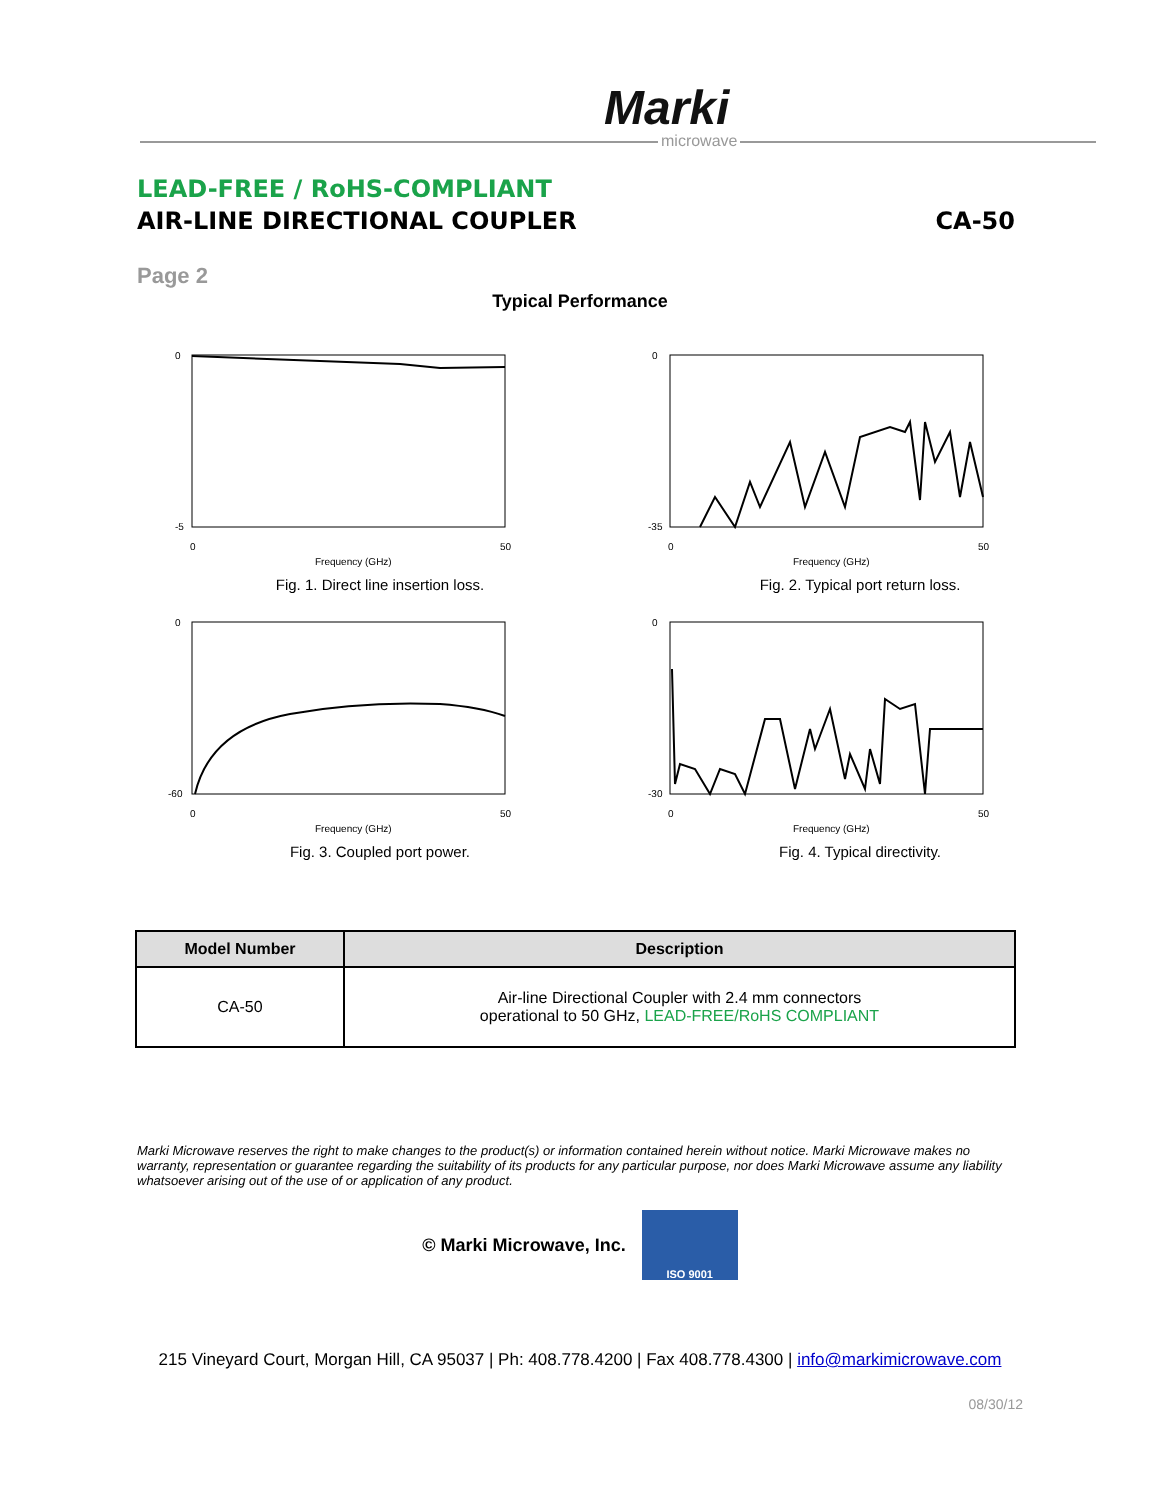Marki
microwave
LEAD-FREE / RoHS-COMPLIANT
AIR-LINE DIRECTIONAL COUPLER CA-50
Page 2
Typical Performance
0
-5
0
50
Frequency (GHz)
Fig. 1. Direct line insertion loss.
0
-35
0
50
Frequency (GHz)
Fig. 2. Typical port return loss.
0
-60
0
50
Frequency (GHz)
Fig. 3. Coupled port power.
0
-30
0
50
Frequency (GHz)
Fig. 4. Typical directivity.
| Model Number | Description |
| --- | --- |
| CA-50 | Air-line Directional Coupler with 2.4 mm connectors operational to 50 GHz, LEAD-FREE/RoHS COMPLIANT |
Marki Microwave reserves the right to make changes to the product(s) or information contained herein without notice. Marki Microwave makes no warranty, representation or guarantee regarding the suitability of its products for any particular purpose, nor does Marki Microwave assume any liability whatsoever arising out of the use of or application of any product.
© Marki Microwave, Inc.
ISO 9001
215 Vineyard Court, Morgan Hill, CA 95037 | Ph: 408.778.4200 | Fax 408.778.4300 | info@markimicrowave.com
08/30/12